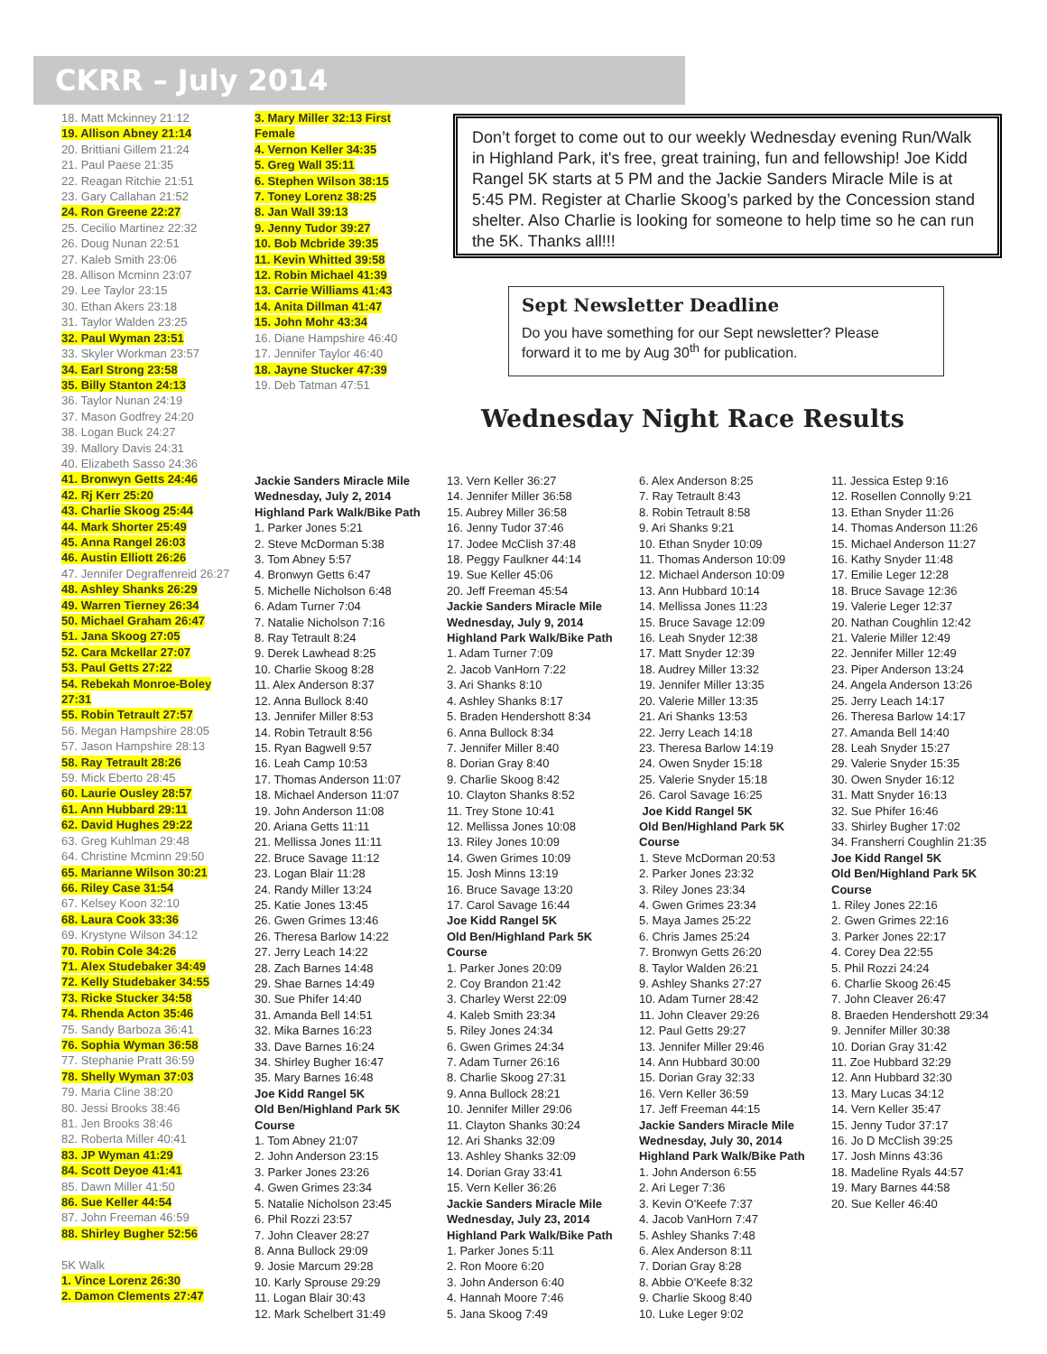CKRR – July 2014
18. Matt Mckinney 21:12
19. Allison Abney 21:14
20. Brittiani Gillem 21:24
21. Paul Paese 21:35
22. Reagan Ritchie 21:51
23. Gary Callahan 21:52
24. Ron Greene 22:27
25. Cecilio Martinez 22:32
26. Doug Nunan 22:51
27. Kaleb Smith 23:06
28. Allison Mcminn 23:07
29. Lee Taylor 23:15
30. Ethan Akers 23:18
31. Taylor Walden 23:25
32. Paul Wyman 23:51
33. Skyler Workman 23:57
34. Earl Strong 23:58
35. Billy Stanton 24:13
36. Taylor Nunan 24:19
37. Mason Godfrey 24:20
38. Logan Buck 24:27
39. Mallory Davis 24:31
40. Elizabeth Sasso 24:36
41. Bronwyn Getts 24:46
42. Rj Kerr 25:20
43. Charlie Skoog 25:44
44. Mark Shorter 25:49
45. Anna Rangel 26:03
46. Austin Elliott 26:26
47. Jennifer Degraffenreid 26:27
48. Ashley Shanks 26:29
49. Warren Tierney 26:34
50. Michael Graham 26:47
51. Jana Skoog 27:05
52. Cara Mckellar 27:07
53. Paul Getts 27:22
54. Rebekah Monroe-Boley
27:31
55. Robin Tetrault 27:57
56. Megan Hampshire 28:05
57. Jason Hampshire 28:13
58. Ray Tetrault 28:26
59. Mick Eberto 28:45
60. Laurie Ousley 28:57
61. Ann Hubbard 29:11
62. David Hughes 29:22
63. Greg Kuhlman 29:48
64. Christine Mcminn 29:50
65. Marianne Wilson 30:21
66. Riley Case 31:54
67. Kelsey Koon 32:10
68. Laura Cook 33:36
69. Krystyne Wilson 34:12
70. Robin Cole 34:26
71. Alex Studebaker 34:49
72. Kelly Studebaker 34:55
73. Ricke Stucker 34:58
74. Rhenda Acton 35:46
75. Sandy Barboza 36:41
76. Sophia Wyman 36:58
77. Stephanie Pratt 36:59
78. Shelly Wyman 37:03
79. Maria Cline 38:20
80. Jessi Brooks 38:46
81. Jen Brooks 38:46
82. Roberta Miller 40:41
83. JP Wyman 41:29
84. Scott Deyoe 41:41
85. Dawn Miller 41:50
86. Sue Keller 44:54
87. John Freeman 46:59
88. Shirley Bugher 52:56
5K Walk
1. Vince Lorenz 26:30
2. Damon Clements 27:47
3. Mary Miller 32:13 First
Female
4. Vernon Keller 34:35
5. Greg Wall 35:11
6. Stephen Wilson 38:15
7. Toney Lorenz 38:25
8. Jan Wall 39:13
9. Jenny Tudor 39:27
10. Bob Mcbride 39:35
11. Kevin Whitted 39:58
12. Robin Michael 41:39
13. Carrie Williams 41:43
14. Anita Dillman 41:47
15. John Mohr 43:34
16. Diane Hampshire 46:40
17. Jennifer Taylor 46:40
18. Jayne Stucker 47:39
19. Deb Tatman 47:51
Don’t forget to come out to our weekly Wednesday evening Run/Walk in Highland Park, it's free, great training, fun and fellowship! Joe Kidd Rangel 5K starts at 5 PM and the Jackie Sanders Miracle Mile is at 5:45 PM. Register at Charlie Skoog’s parked by the Concession stand shelter. Also Charlie is looking for someone to help time so he can run the 5K. Thanks all!!!
Sept Newsletter Deadline
Do you have something for our Sept newsletter? Please forward it to me by Aug 30<sup>th</sup> for publication.
Wednesday Night Race Results
Jackie Sanders Miracle Mile
Wednesday, July 2, 2014
Highland Park Walk/Bike Path
1. Parker Jones 5:21
2. Steve McDorman 5:38
3. Tom Abney 5:57
4. Bronwyn Getts 6:47
5. Michelle Nicholson 6:48
6. Adam Turner 7:04
7. Natalie Nicholson 7:16
8. Ray Tetrault 8:24
9. Derek Lawhead 8:25
10. Charlie Skoog 8:28
11. Alex Anderson 8:37
12. Anna Bullock 8:40
13. Jennifer Miller 8:53
14. Robin Tetrault 8:56
15. Ryan Bagwell 9:57
16. Leah Camp 10:53
17. Thomas Anderson 11:07
18. Michael Anderson 11:07
19. John Anderson 11:08
20. Ariana Getts 11:11
21. Mellissa Jones 11:11
22. Bruce Savage 11:12
23. Logan Blair 11:28
24. Randy Miller 13:24
25. Katie Jones 13:45
26. Gwen Grimes 13:46
26. Theresa Barlow 14:22
27. Jerry Leach 14:22
28. Zach Barnes 14:48
29. Shae Barnes 14:49
30. Sue Phifer 14:40
31. Amanda Bell 14:51
32. Mika Barnes 16:23
33. Dave Barnes 16:24
34. Shirley Bugher 16:47
35. Mary Barnes 16:48
Joe Kidd Rangel 5K
Old Ben/Highland Park 5K
Course
1. Tom Abney 21:07
2. John Anderson 23:15
3. Parker Jones 23:26
4. Gwen Grimes 23:34
5. Natalie Nicholson 23:45
6. Phil Rozzi 23:57
7. John Cleaver 28:27
8. Anna Bullock 29:09
9. Josie Marcum 29:28
10. Karly Sprouse 29:29
11. Logan Blair 30:43
12. Mark Schelbert 31:49
13. Vern Keller 36:27
14. Jennifer Miller 36:58
15. Aubrey Miller 36:58
16. Jenny Tudor 37:46
17. Jodee McClish 37:48
18. Peggy Faulkner 44:14
19. Sue Keller 45:06
20. Jeff Freeman 45:54
Jackie Sanders Miracle Mile
Wednesday, July 9, 2014
Highland Park Walk/Bike Path
1. Adam Turner 7:09
2. Jacob VanHorn 7:22
3. Ari Shanks 8:10
4. Ashley Shanks 8:17
5. Braden Hendershott 8:34
6. Anna Bullock 8:34
7. Jennifer Miller 8:40
8. Dorian Gray 8:40
9. Charlie Skoog 8:42
10. Clayton Shanks 8:52
11. Trey Stone 10:41
12. Mellissa Jones 10:08
13. Riley Jones 10:09
14. Gwen Grimes 10:09
15. Josh Minns 13:19
16. Bruce Savage 13:20
17. Carol Savage 16:44
Joe Kidd Rangel 5K
Old Ben/Highland Park 5K
Course
1. Parker Jones 20:09
2. Coy Brandon 21:42
3. Charley Werst 22:09
4. Kaleb Smith 23:34
5. Riley Jones 24:34
6. Gwen Grimes 24:34
7. Adam Turner 26:16
8. Charlie Skoog 27:31
9. Anna Bullock 28:21
10. Jennifer Miller 29:06
11. Clayton Shanks 30:24
12. Ari Shanks 32:09
13. Ashley Shanks 32:09
14. Dorian Gray 33:41
15. Vern Keller 36:26
Jackie Sanders Miracle Mile
Wednesday, July 23, 2014
Highland Park Walk/Bike Path
1. Parker Jones 5:11
2. Ron Moore 6:20
3. John Anderson 6:40
4. Hannah Moore 7:46
5. Jana Skoog 7:49
6. Alex Anderson 8:25
7. Ray Tetrault 8:43
8. Robin Tetrault 8:58
9. Ari Shanks 9:21
10. Ethan Snyder 10:09
11. Thomas Anderson 10:09
12. Michael Anderson 10:09
13. Ann Hubbard 10:14
14. Mellissa Jones 11:23
15. Bruce Savage 12:09
16. Leah Snyder 12:38
17. Matt Snyder 12:39
18. Audrey Miller 13:32
19. Jennifer Miller 13:35
20. Valerie Miller 13:35
21. Ari Shanks 13:53
22. Jerry Leach 14:18
23. Theresa Barlow 14:19
24. Owen Snyder 15:18
25. Valerie Snyder 15:18
26. Carol Savage 16:25
Joe Kidd Rangel 5K
Old Ben/Highland Park 5K
Course
1. Steve McDorman 20:53
2. Parker Jones 23:32
3. Riley Jones 23:34
4. Gwen Grimes 23:34
5. Maya James 25:22
6. Chris James 25:24
7. Bronwyn Getts 26:20
8. Taylor Walden 26:21
9. Ashley Shanks 27:27
10. Adam Turner 28:42
11. John Cleaver 29:26
12. Paul Getts 29:27
13. Jennifer Miller 29:46
14. Ann Hubbard 30:00
15. Dorian Gray 32:33
16. Vern Keller 36:59
17. Jeff Freeman 44:15
Jackie Sanders Miracle Mile
Wednesday, July 30, 2014
Highland Park Walk/Bike Path
1. John Anderson 6:55
2. Ari Leger 7:36
3. Kevin O'Keefe 7:37
4. Jacob VanHorn 7:47
5. Ashley Shanks 7:48
6. Alex Anderson 8:11
7. Dorian Gray 8:28
8. Abbie O'Keefe 8:32
9. Charlie Skoog 8:40
10. Luke Leger 9:02
11. Jessica Estep 9:16
12. Rosellen Connolly 9:21
13. Ethan Snyder 11:26
14. Thomas Anderson 11:26
15. Michael Anderson 11:27
16. Kathy Snyder 11:48
17. Emilie Leger 12:28
18. Bruce Savage 12:36
19. Valerie Leger 12:37
20. Nathan Coughlin 12:42
21. Valerie Miller 12:49
22. Jennifer Miller 12:49
23. Piper Anderson 13:24
24. Angela Anderson 13:26
25. Jerry Leach 14:17
26. Theresa Barlow 14:17
27. Amanda Bell 14:40
28. Leah Snyder 15:27
29. Valerie Snyder 15:35
30. Owen Snyder 16:12
31. Matt Snyder 16:13
32. Sue Phifer 16:46
33. Shirley Bugher 17:02
34. Fransherri Coughlin 21:35
Joe Kidd Rangel 5K
Old Ben/Highland Park 5K
Course
1. Riley Jones 22:16
2. Gwen Grimes 22:16
3. Parker Jones 22:17
4. Corey Dea 22:55
5. Phil Rozzi 24:24
6. Charlie Skoog 26:45
7. John Cleaver 26:47
8. Braeden Hendershott 29:34
9. Jennifer Miller 30:38
10. Dorian Gray 31:42
11. Zoe Hubbard 32:29
12. Ann Hubbard 32:30
13. Mary Lucas 34:12
14. Vern Keller 35:47
15. Jenny Tudor 37:17
16. Jo D McClish 39:25
17. Josh Minns 43:36
18. Madeline Ryals 44:57
19. Mary Barnes 44:58
20. Sue Keller 46:40